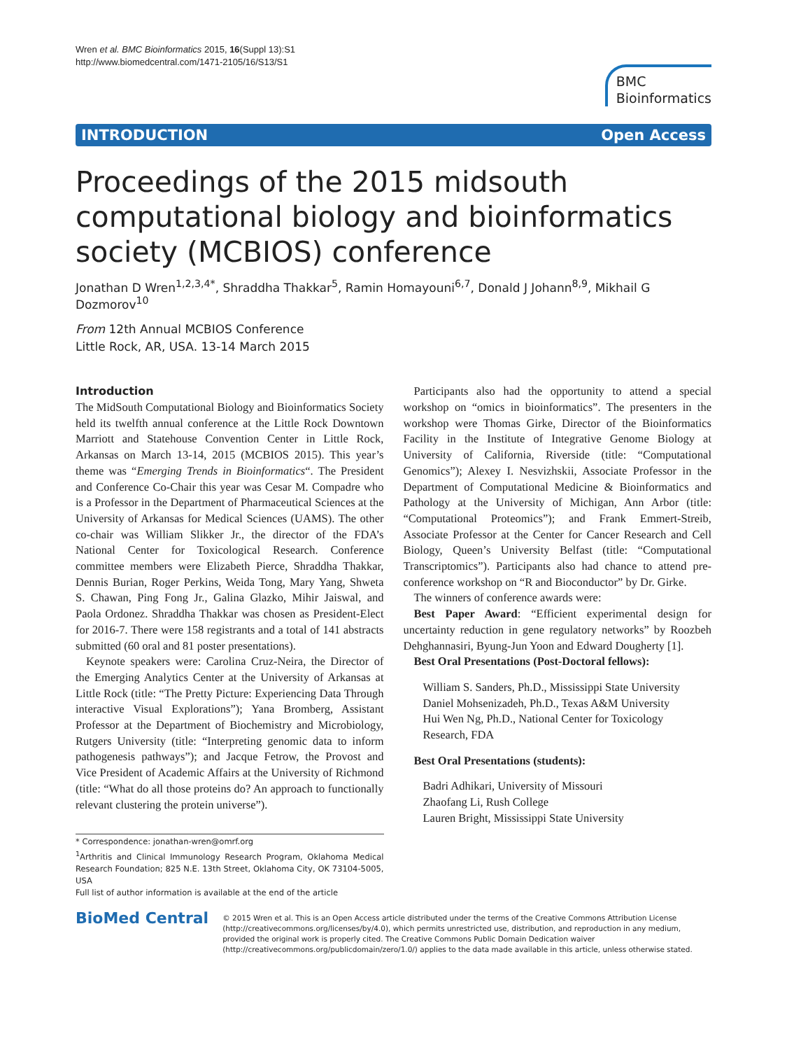Wren et al. BMC Bioinformatics 2015, 16(Suppl 13):S1
http://www.biomedcentral.com/1471-2105/16/S13/S1
BMC
Bioinformatics
INTRODUCTION Open Access
Proceedings of the 2015 midsouth computational biology and bioinformatics society (MCBIOS) conference
Jonathan D Wren<sup>1,2,3,4*</sup>, Shraddha Thakkar<sup>5</sup>, Ramin Homayouni<sup>6,7</sup>, Donald J Johann<sup>8,9</sup>, Mikhail G Dozmorov<sup>10</sup>
From 12th Annual MCBIOS Conference
Little Rock, AR, USA. 13-14 March 2015
Introduction
The MidSouth Computational Biology and Bioinformatics Society held its twelfth annual conference at the Little Rock Downtown Marriott and Statehouse Convention Center in Little Rock, Arkansas on March 13-14, 2015 (MCBIOS 2015). This year’s theme was “Emerging Trends in Bioinformatics“. The President and Conference Co-Chair this year was Cesar M. Compadre who is a Professor in the Department of Pharmaceutical Sciences at the University of Arkansas for Medical Sciences (UAMS). The other co-chair was William Slikker Jr., the director of the FDA’s National Center for Toxicological Research. Conference committee members were Elizabeth Pierce, Shraddha Thakkar, Dennis Burian, Roger Perkins, Weida Tong, Mary Yang, Shweta S. Chawan, Ping Fong Jr., Galina Glazko, Mihir Jaiswal, and Paola Ordonez. Shraddha Thakkar was chosen as President-Elect for 2016-7. There were 158 registrants and a total of 141 abstracts submitted (60 oral and 81 poster presentations).
Keynote speakers were: Carolina Cruz-Neira, the Director of the Emerging Analytics Center at the University of Arkansas at Little Rock (title: “The Pretty Picture: Experiencing Data Through interactive Visual Explorations”); Yana Bromberg, Assistant Professor at the Department of Biochemistry and Microbiology, Rutgers University (title: “Interpreting genomic data to inform pathogenesis pathways”); and Jacque Fetrow, the Provost and Vice President of Academic Affairs at the University of Richmond (title: “What do all those proteins do? An approach to functionally relevant clustering the protein universe”).
* Correspondence: jonathan-wren@omrf.org
<sup>1</sup> Arthritis and Clinical Immunology Research Program, Oklahoma Medical Research Foundation; 825 N.E. 13th Street, Oklahoma City, OK 73104-5005, USA
Full list of author information is available at the end of the article
Participants also had the opportunity to attend a special workshop on “omics in bioinformatics”. The presenters in the workshop were Thomas Girke, Director of the Bioinformatics Facility in the Institute of Integrative Genome Biology at University of California, Riverside (title: “Computational Genomics”); Alexey I. Nesvizhskii, Associate Professor in the Department of Computational Medicine & Bioinformatics and Pathology at the University of Michigan, Ann Arbor (title: “Computational Proteomics”); and Frank Emmert-Streib, Associate Professor at the Center for Cancer Research and Cell Biology, Queen’s University Belfast (title: “Computational Transcriptomics”). Participants also had chance to attend pre-conference workshop on “R and Bioconductor” by Dr. Girke.
The winners of conference awards were:
Best Paper Award: “Efficient experimental design for uncertainty reduction in gene regulatory networks” by Roozbeh Dehghannasiri, Byung-Jun Yoon and Edward Dougherty [1].
Best Oral Presentations (Post-Doctoral fellows):
William S. Sanders, Ph.D., Mississippi State University
Daniel Mohsenizadeh, Ph.D., Texas A&M University
Hui Wen Ng, Ph.D., National Center for Toxicology Research, FDA
Best Oral Presentations (students):
Badri Adhikari, University of Missouri
Zhaofang Li, Rush College
Lauren Bright, Mississippi State University
BioMed Central
© 2015 Wren et al. This is an Open Access article distributed under the terms of the Creative Commons Attribution License (http://creativecommons.org/licenses/by/4.0), which permits unrestricted use, distribution, and reproduction in any medium, provided the original work is properly cited. The Creative Commons Public Domain Dedication waiver (http://creativecommons.org/publicdomain/zero/1.0/) applies to the data made available in this article, unless otherwise stated.